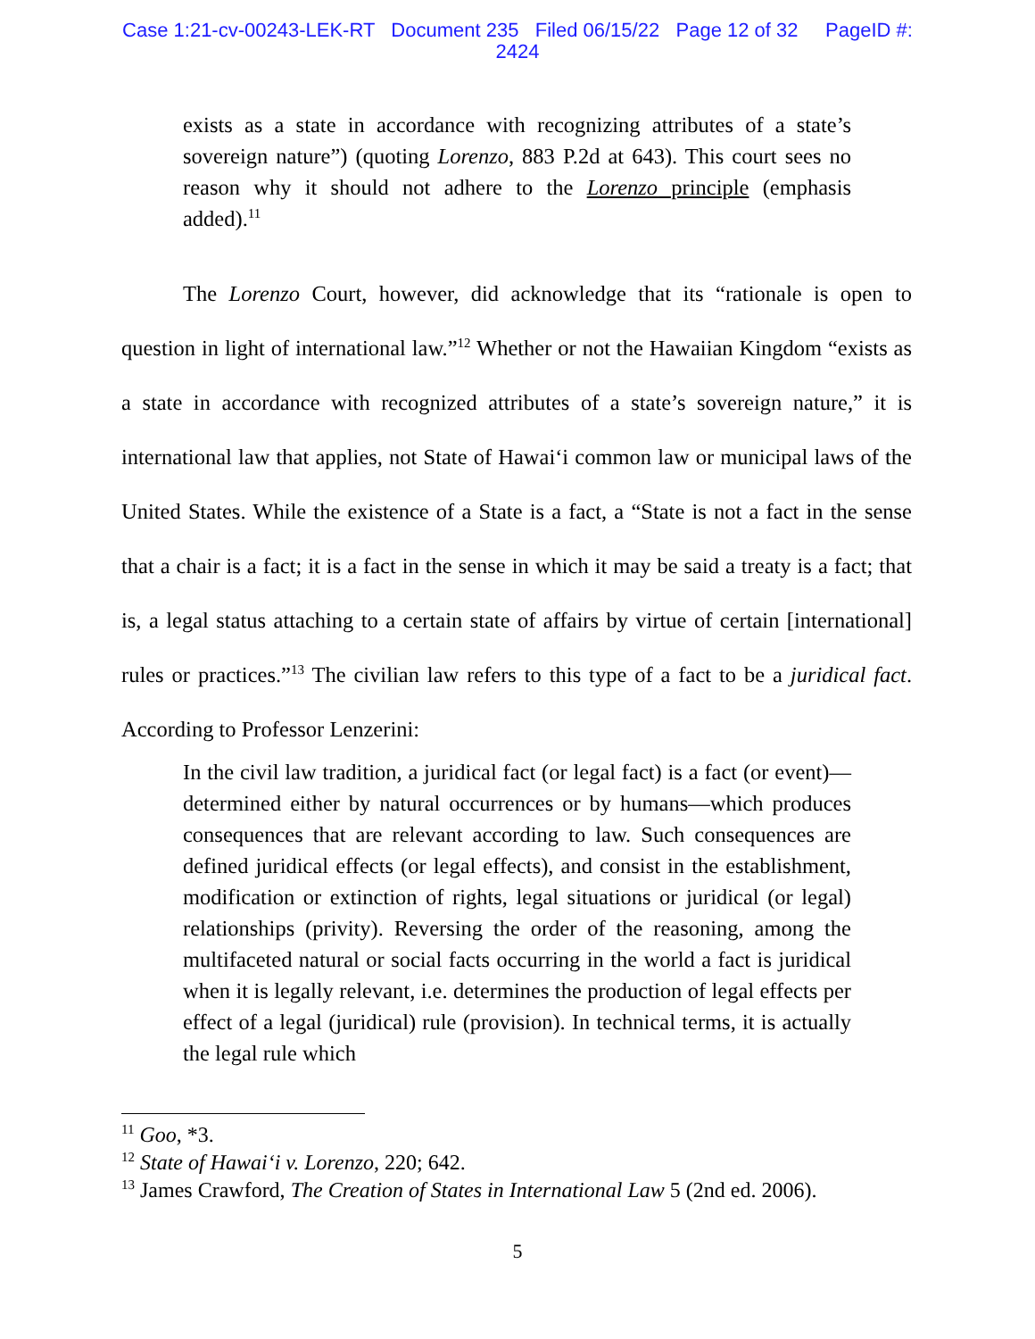Case 1:21-cv-00243-LEK-RT Document 235 Filed 06/15/22 Page 12 of 32 PageID #:
2424
exists as a state in accordance with recognizing attributes of a state’s sovereign nature”) (quoting Lorenzo, 883 P.2d at 643). This court sees no reason why it should not adhere to the Lorenzo principle (emphasis added).<sup>11</sup>
The Lorenzo Court, however, did acknowledge that its “rationale is open to question in light of international law.”<sup>12</sup> Whether or not the Hawaiian Kingdom “exists as a state in accordance with recognized attributes of a state’s sovereign nature,” it is international law that applies, not State of Hawai‘i common law or municipal laws of the United States. While the existence of a State is a fact, a “State is not a fact in the sense that a chair is a fact; it is a fact in the sense in which it may be said a treaty is a fact; that is, a legal status attaching to a certain state of affairs by virtue of certain [international] rules or practices.”<sup>13</sup> The civilian law refers to this type of a fact to be a juridical fact. According to Professor Lenzerini:
In the civil law tradition, a juridical fact (or legal fact) is a fact (or event)—determined either by natural occurrences or by humans—which produces consequences that are relevant according to law. Such consequences are defined juridical effects (or legal effects), and consist in the establishment, modification or extinction of rights, legal situations or juridical (or legal) relationships (privity). Reversing the order of the reasoning, among the multifaceted natural or social facts occurring in the world a fact is juridical when it is legally relevant, i.e. determines the production of legal effects per effect of a legal (juridical) rule (provision). In technical terms, it is actually the legal rule which
<sup>11</sup> Goo, *3.
<sup>12</sup> State of Hawai‘i v. Lorenzo, 220; 642.
<sup>13</sup> James Crawford, The Creation of States in International Law 5 (2nd ed. 2006).
5